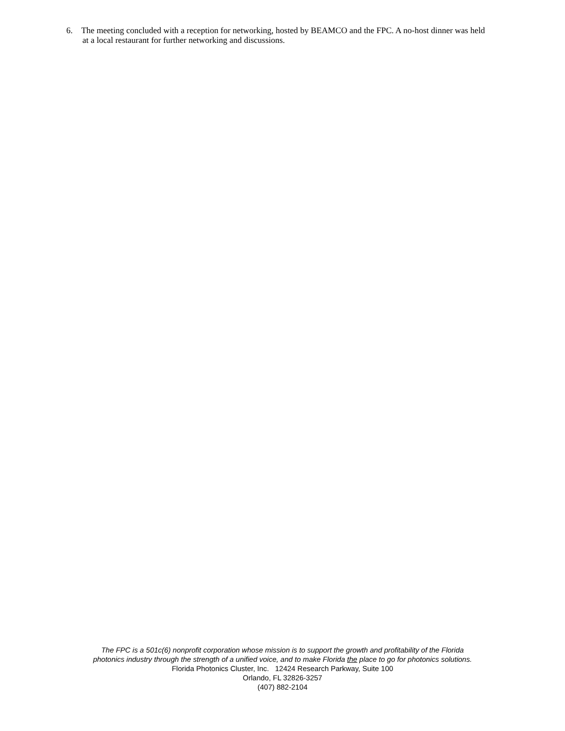6. The meeting concluded with a reception for networking, hosted by BEAMCO and the FPC. A no-host dinner was held at a local restaurant for further networking and discussions.
The FPC is a 501c(6) nonprofit corporation whose mission is to support the growth and profitability of the Florida
photonics industry through the strength of a unified voice, and to make Florida the place to go for photonics solutions.
Florida Photonics Cluster, Inc. 12424 Research Parkway, Suite 100
Orlando, FL 32826-3257
(407) 882-2104